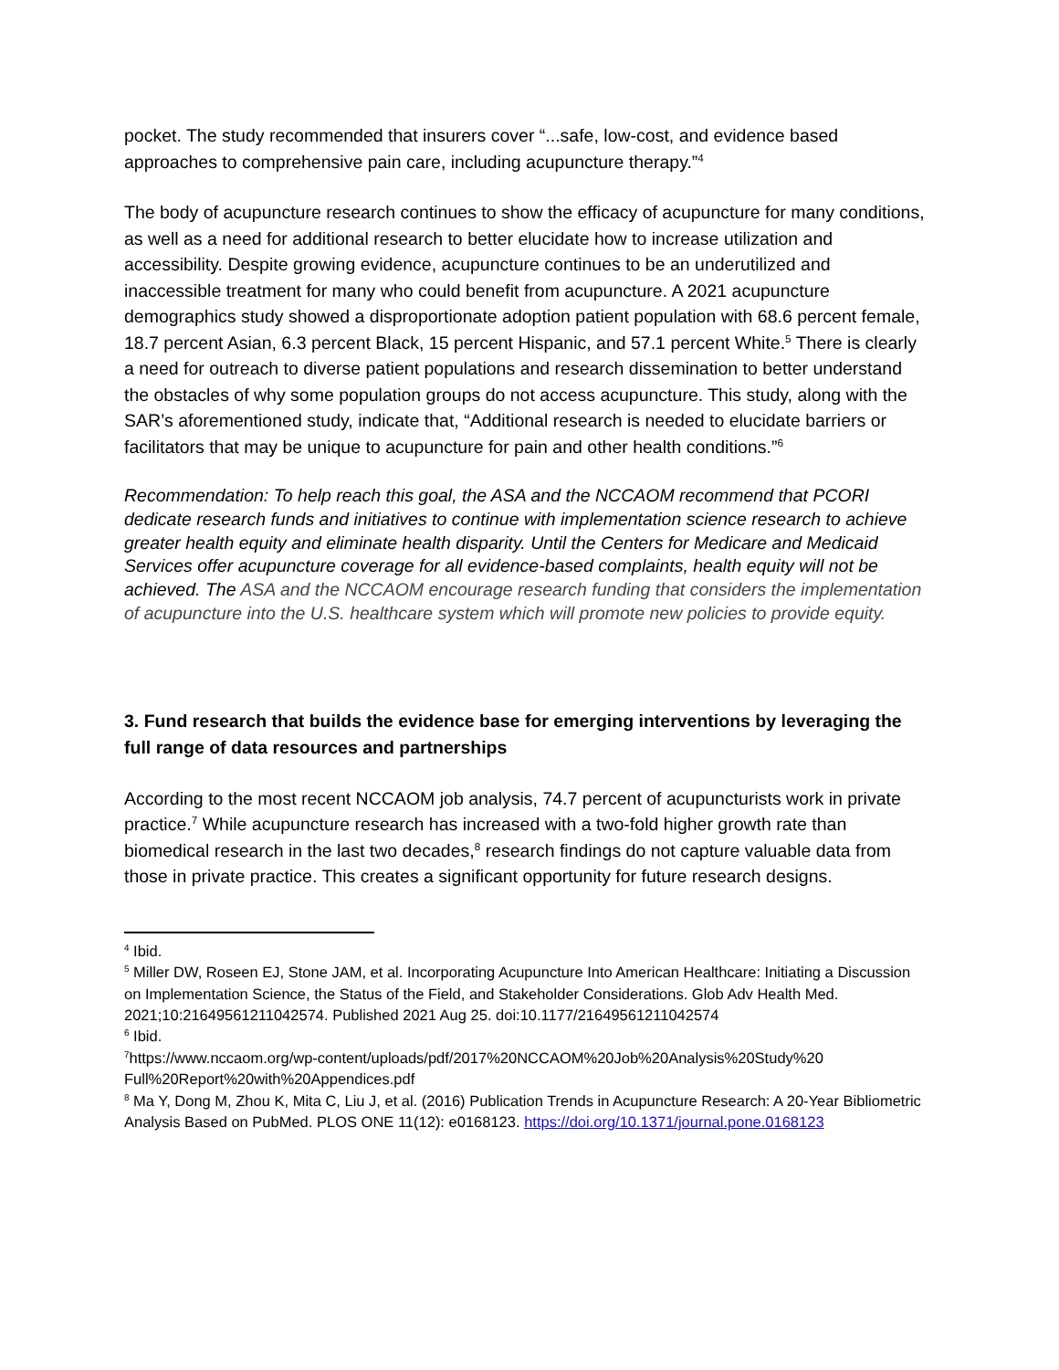pocket. The study recommended that insurers cover “...safe, low-cost, and evidence based approaches to comprehensive pain care, including acupuncture therapy.”<sup>4</sup>
The body of acupuncture research continues to show the efficacy of acupuncture for many conditions, as well as a need for additional research to better elucidate how to increase utilization and accessibility. Despite growing evidence, acupuncture continues to be an underutilized and inaccessible treatment for many who could benefit from acupuncture. A 2021 acupuncture demographics study showed a disproportionate adoption patient population with 68.6 percent female, 18.7 percent Asian, 6.3 percent Black, 15 percent Hispanic, and 57.1 percent White.<sup>5</sup> There is clearly a need for outreach to diverse patient populations and research dissemination to better understand the obstacles of why some population groups do not access acupuncture. This study, along with the SAR’s aforementioned study, indicate that, “Additional research is needed to elucidate barriers or facilitators that may be unique to acupuncture for pain and other health conditions.”<sup>6</sup>
Recommendation: To help reach this goal, the ASA and the NCCAOM recommend that PCORI dedicate research funds and initiatives to continue with implementation science research to achieve greater health equity and eliminate health disparity. Until the Centers for Medicare and Medicaid Services offer acupuncture coverage for all evidence-based complaints, health equity will not be achieved. The ASA and the NCCAOM encourage research funding that considers the implementation of acupuncture into the U.S. healthcare system which will promote new policies to provide equity.
3. Fund research that builds the evidence base for emerging interventions by leveraging the full range of data resources and partnerships
According to the most recent NCCAOM job analysis, 74.7 percent of acupuncturists work in private practice.<sup>7</sup> While acupuncture research has increased with a two-fold higher growth rate than biomedical research in the last two decades,<sup>8</sup> research findings do not capture valuable data from those in private practice. This creates a significant opportunity for future research designs.
<sup>4</sup> Ibid.
<sup>5</sup> Miller DW, Roseen EJ, Stone JAM, et al. Incorporating Acupuncture Into American Healthcare: Initiating a Discussion on Implementation Science, the Status of the Field, and Stakeholder Considerations. Glob Adv Health Med. 2021;10:21649561211042574. Published 2021 Aug 25. doi:10.1177/21649561211042574
<sup>6</sup> Ibid.
<sup>7</sup> https://www.nccaom.org/wp-content/uploads/pdf/2017%20NCCAOM%20Job%20Analysis%20Study%20 Full%20Report%20with%20Appendices.pdf
<sup>8</sup> Ma Y, Dong M, Zhou K, Mita C, Liu J, et al. (2016) Publication Trends in Acupuncture Research: A 20-Year Bibliometric Analysis Based on PubMed. PLOS ONE 11(12): e0168123. https://doi.org/10.1371/journal.pone.0168123